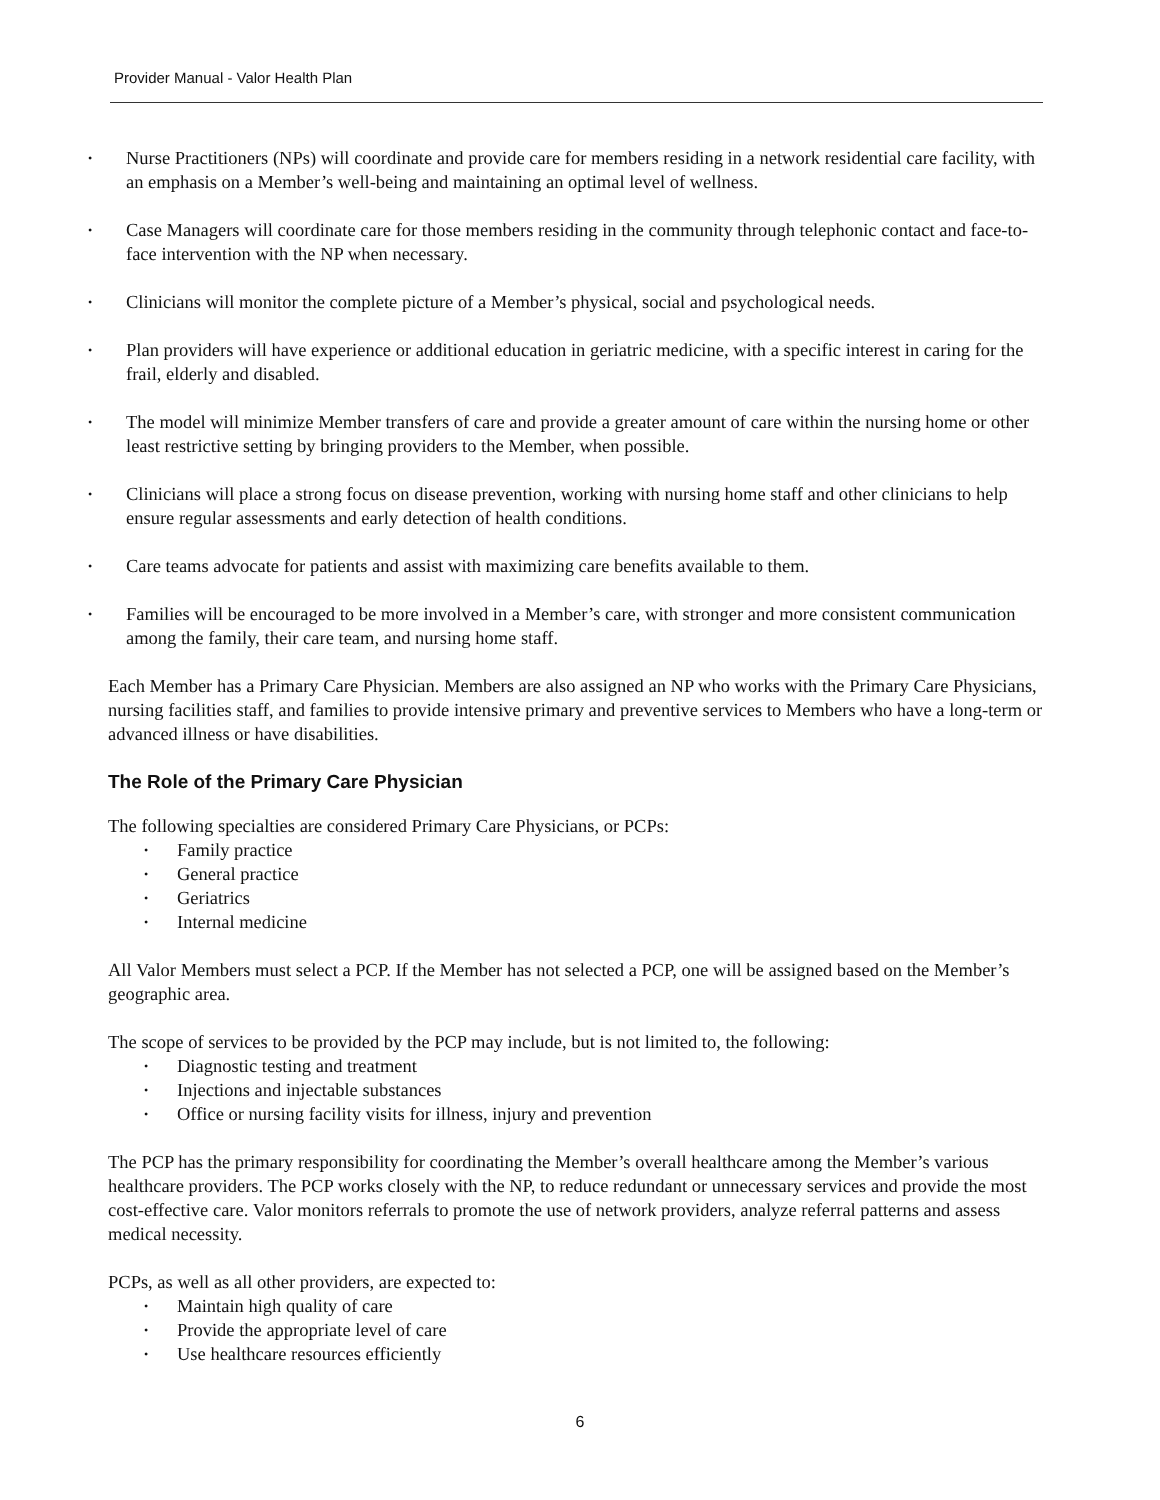Provider Manual - Valor Health Plan
• Nurse Practitioners (NPs) will coordinate and provide care for members residing in a network residential care facility, with an emphasis on a Member’s well-being and maintaining an optimal level of wellness.
• Case Managers will coordinate care for those members residing in the community through telephonic contact and face-to-face intervention with the NP when necessary.
• Clinicians will monitor the complete picture of a Member’s physical, social and psychological needs.
• Plan providers will have experience or additional education in geriatric medicine, with a specific interest in caring for the frail, elderly and disabled.
• The model will minimize Member transfers of care and provide a greater amount of care within the nursing home or other least restrictive setting by bringing providers to the Member, when possible.
• Clinicians will place a strong focus on disease prevention, working with nursing home staff and other clinicians to help ensure regular assessments and early detection of health conditions.
• Care teams advocate for patients and assist with maximizing care benefits available to them.
• Families will be encouraged to be more involved in a Member’s care, with stronger and more consistent communication among the family, their care team, and nursing home staff.
Each Member has a Primary Care Physician. Members are also assigned an NP who works with the Primary Care Physicians, nursing facilities staff, and families to provide intensive primary and preventive services to Members who have a long-term or advanced illness or have disabilities.
The Role of the Primary Care Physician
The following specialties are considered Primary Care Physicians, or PCPs:
• Family practice
• General practice
• Geriatrics
• Internal medicine
All Valor Members must select a PCP. If the Member has not selected a PCP, one will be assigned based on the Member’s geographic area.
The scope of services to be provided by the PCP may include, but is not limited to, the following:
• Diagnostic testing and treatment
• Injections and injectable substances
• Office or nursing facility visits for illness, injury and prevention
The PCP has the primary responsibility for coordinating the Member’s overall healthcare among the Member’s various healthcare providers. The PCP works closely with the NP, to reduce redundant or unnecessary services and provide the most cost-effective care. Valor monitors referrals to promote the use of network providers, analyze referral patterns and assess medical necessity.
PCPs, as well as all other providers, are expected to:
• Maintain high quality of care
• Provide the appropriate level of care
• Use healthcare resources efficiently
6